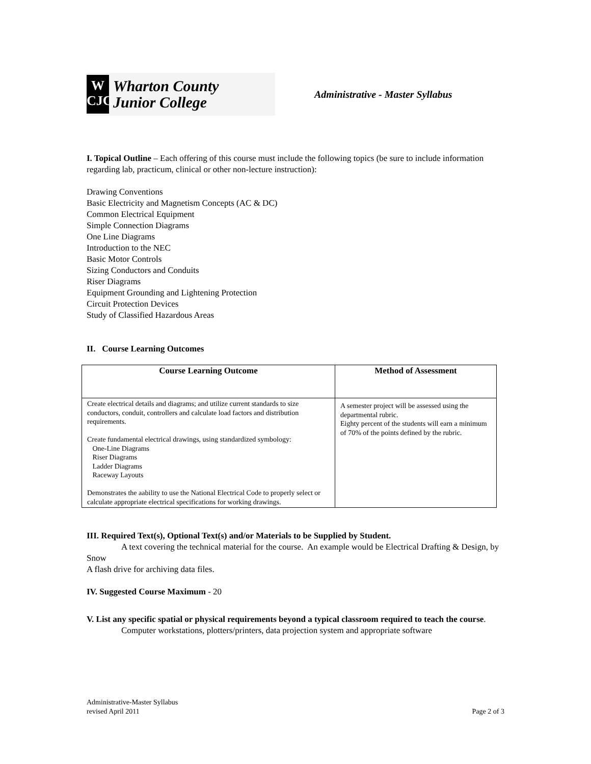W
CJC
Wharton County
Junior College
Administrative - Master Syllabus
I. Topical Outline – Each offering of this course must include the following topics (be sure to include information regarding lab, practicum, clinical or other non-lecture instruction):
Drawing Conventions
Basic Electricity and Magnetism Concepts (AC & DC)
Common Electrical Equipment
Simple Connection Diagrams
One Line Diagrams
Introduction to the NEC
Basic Motor Controls
Sizing Conductors and Conduits
Riser Diagrams
Equipment Grounding and Lightening Protection
Circuit Protection Devices
Study of Classified Hazardous Areas
II. Course Learning Outcomes
| Course Learning Outcome | Method of Assessment |
| --- | --- |
| Create electrical details and diagrams; and utilize current standards to size conductors, conduit, controllers and calculate load factors and distribution requirements. Create fundamental electrical drawings, using standardized symbology: One-Line Diagrams Riser Diagrams Ladder Diagrams Raceway Layouts Demonstrates the aability to use the National Electrical Code to properly select or calculate appropriate electrical specifications for working drawings. | A semester project will be assessed using the departmental rubric. Eighty percent of the students will earn a minimum of 70% of the points defined by the rubric. |
III. Required Text(s), Optional Text(s) and/or Materials to be Supplied by Student.
A text covering the technical material for the course. An example would be Electrical Drafting & Design, by Snow
A flash drive for archiving data files.
IV. Suggested Course Maximum - 20
V. List any specific spatial or physical requirements beyond a typical classroom required to teach the course.
Computer workstations, plotters/printers, data projection system and appropriate software
Administrative-Master Syllabus
revised April 2011 Page 2 of 3